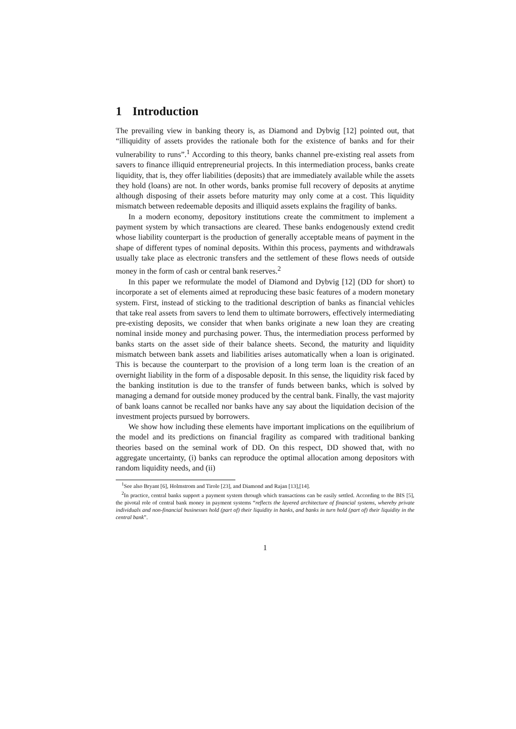1 Introduction
The prevailing view in banking theory is, as Diamond and Dybvig [12] pointed out, that “illiquidity of assets provides the rationale both for the existence of banks and for their vulnerability to runs”.<sup>1</sup> According to this theory, banks channel pre-existing real assets from savers to finance illiquid entrepreneurial projects. In this intermediation process, banks create liquidity, that is, they offer liabilities (deposits) that are immediately available while the assets they hold (loans) are not. In other words, banks promise full recovery of deposits at anytime although disposing of their assets before maturity may only come at a cost. This liquidity mismatch between redeemable deposits and illiquid assets explains the fragility of banks.
In a modern economy, depository institutions create the commitment to implement a payment system by which transactions are cleared. These banks endogenously extend credit whose liability counterpart is the production of generally acceptable means of payment in the shape of different types of nominal deposits. Within this process, payments and withdrawals usually take place as electronic transfers and the settlement of these flows needs of outside money in the form of cash or central bank reserves.<sup>2</sup>
In this paper we reformulate the model of Diamond and Dybvig [12] (DD for short) to incorporate a set of elements aimed at reproducing these basic features of a modern monetary system. First, instead of sticking to the traditional description of banks as financial vehicles that take real assets from savers to lend them to ultimate borrowers, effectively intermediating pre-existing deposits, we consider that when banks originate a new loan they are creating nominal inside money and purchasing power. Thus, the intermediation process performed by banks starts on the asset side of their balance sheets. Second, the maturity and liquidity mismatch between bank assets and liabilities arises automatically when a loan is originated. This is because the counterpart to the provision of a long term loan is the creation of an overnight liability in the form of a disposable deposit. In this sense, the liquidity risk faced by the banking institution is due to the transfer of funds between banks, which is solved by managing a demand for outside money produced by the central bank. Finally, the vast majority of bank loans cannot be recalled nor banks have any say about the liquidation decision of the investment projects pursued by borrowers.
We show how including these elements have important implications on the equilibrium of the model and its predictions on financial fragility as compared with traditional banking theories based on the seminal work of DD. On this respect, DD showed that, with no aggregate uncertainty, (i) banks can reproduce the optimal allocation among depositors with random liquidity needs, and (ii)
<sup>1</sup> See also Bryant [6], Holmstrom and Tirole [23], and Diamond and Rajan [13],[14].
<sup>2</sup> In practice, central banks support a payment system through which transactions can be easily settled. According to the BIS [5], the pivotal role of central bank money in payment systems “reflects the layered architecture of financial systems, whereby private individuals and non-financial businesses hold (part of) their liquidity in banks, and banks in turn hold (part of) their liquidity in the central bank”.
1